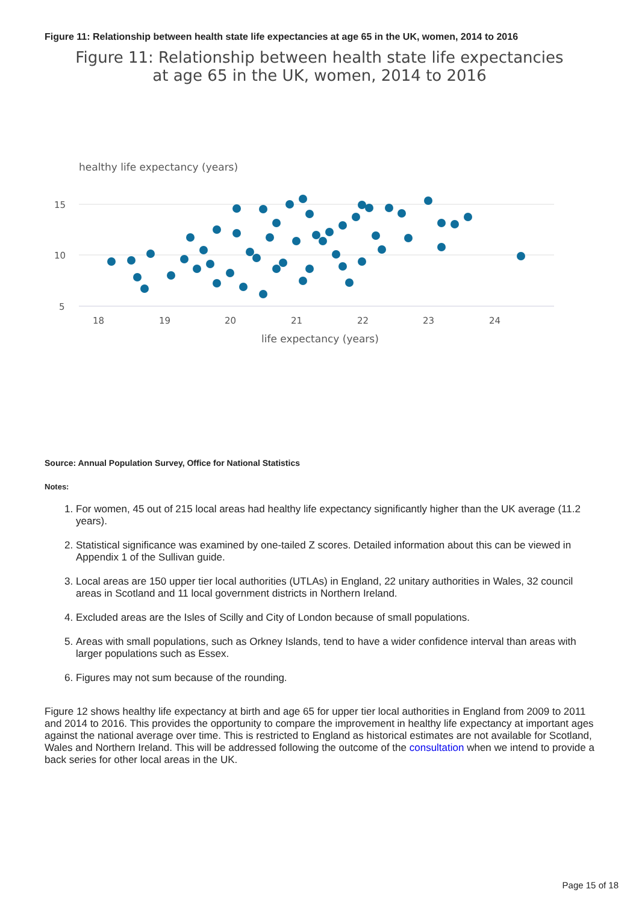Figure 11: Relationship between health state life expectancies at age 65 in the UK, women, 2014 to 2016
Figure 11: Relationship between health state life expectancies
at age 65 in the UK, women, 2014 to 2016
healthy life expectancy (years)
15
10
5
18
19
20
21
22
23
24
life expectancy (years)
Source: Annual Population Survey, Office for National Statistics
Notes:
1. For women, 45 out of 215 local areas had healthy life expectancy significantly higher than the UK average (11.2 years).
2. Statistical significance was examined by one-tailed Z scores. Detailed information about this can be viewed in Appendix 1 of the Sullivan guide.
3. Local areas are 150 upper tier local authorities (UTLAs) in England, 22 unitary authorities in Wales, 32 council areas in Scotland and 11 local government districts in Northern Ireland.
4. Excluded areas are the Isles of Scilly and City of London because of small populations.
5. Areas with small populations, such as Orkney Islands, tend to have a wider confidence interval than areas with larger populations such as Essex.
6. Figures may not sum because of the rounding.
Figure 12 shows healthy life expectancy at birth and age 65 for upper tier local authorities in England from 2009 to 2011 and 2014 to 2016. This provides the opportunity to compare the improvement in healthy life expectancy at important ages against the national average over time. This is restricted to England as historical estimates are not available for Scotland, Wales and Northern Ireland. This will be addressed following the outcome of the consultation when we intend to provide a back series for other local areas in the UK.
Page 15 of 18